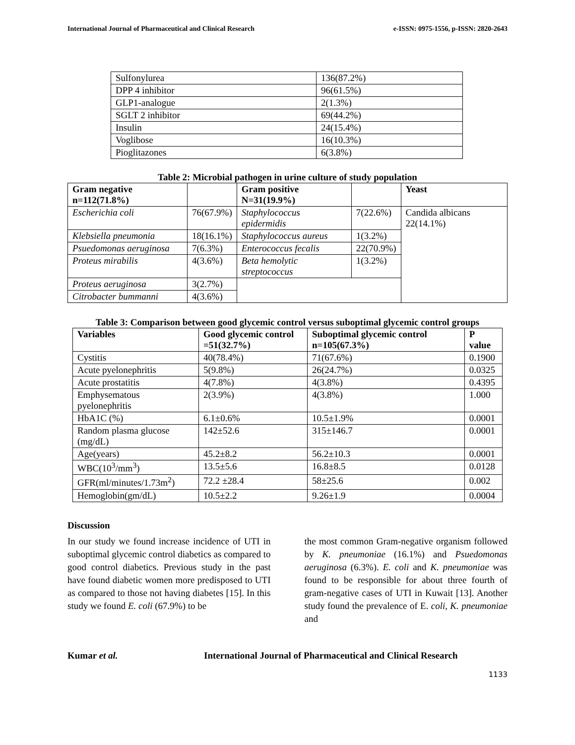International Journal of Pharmaceutical and Clinical Research e-ISSN: 0975-1556, p-ISSN: 2820-2643
| Sulfonylurea | 136(87.2%) |
| DPP 4 inhibitor | 96(61.5%) |
| GLP1-analogue | 2(1.3%) |
| SGLT 2 inhibitor | 69(44.2%) |
| Insulin | 24(15.4%) |
| Voglibose | 16(10.3%) |
| Pioglitazones | 6(3.8%) |
Table 2: Microbial pathogen in urine culture of study population
| Gram negative n=112(71.8%) | | Gram positive N=31(19.9%) | | Yeast |
| --- | --- | --- | --- | --- |
| Escherichia coli | 76(67.9%) | Staphylococcus epidermidis | 7(22.6%) | Candida albicans 22(14.1%) |
| Klebsiella pneumonia | 18(16.1%) | Staphylococcus aureus | 1(3.2%) | |
| Psuedomonas aeruginosa | 7(6.3%) | Enterococcus fecalis | 22(70.9%) | |
| Proteus mirabilis | 4(3.6%) | Beta hemolytic streptococcus | 1(3.2%) | |
| Proteus aeruginosa | 3(2.7%) | | | |
| Citrobacter bummanni | 4(3.6%) | | | |
Table 3: Comparison between good glycemic control versus suboptimal glycemic control groups
| Variables | Good glycemic control =51(32.7%) | Suboptimal glycemic control n=105(67.3%) | P value |
| --- | --- | --- | --- |
| Cystitis | 40(78.4%) | 71(67.6%) | 0.1900 |
| Acute pyelonephritis | 5(9.8%) | 26(24.7%) | 0.0325 |
| Acute prostatitis | 4(7.8%) | 4(3.8%) | 0.4395 |
| Emphysematous pyelonephritis | 2(3.9%) | 4(3.8%) | 1.000 |
| HbA1C (%) | 6.1±0.6% | 10.5±1.9% | 0.0001 |
| Random plasma glucose (mg/dL) | 142±52.6 | 315±146.7 | 0.0001 |
| Age(years) | 45.2±8.2 | 56.2±10.3 | 0.0001 |
| WBC(10<sup>3</sup>/mm<sup>3</sup>) | 13.5±5.6 | 16.8±8.5 | 0.0128 |
| GFR(ml/minutes/1.73m<sup>2</sup>) | 72.2 ±28.4 | 58±25.6 | 0.002 |
| Hemoglobin(gm/dL) | 10.5±2.2 | 9.26±1.9 | 0.0004 |
Discussion
In our study we found increase incidence of UTI in suboptimal glycemic control diabetics as compared to good control diabetics. Previous study in the past have found diabetic women more predisposed to UTI as compared to those not having diabetes [15]. In this study we found E. coli (67.9%) to be
the most common Gram-negative organism followed by K. pneumoniae (16.1%) and Psuedomonas aeruginosa (6.3%). E. coli and K. pneumoniae was found to be responsible for about three fourth of gram-negative cases of UTI in Kuwait [13]. Another study found the prevalence of E. coli, K. pneumoniae and
Kumar et al. International Journal of Pharmaceutical and Clinical Research
1133